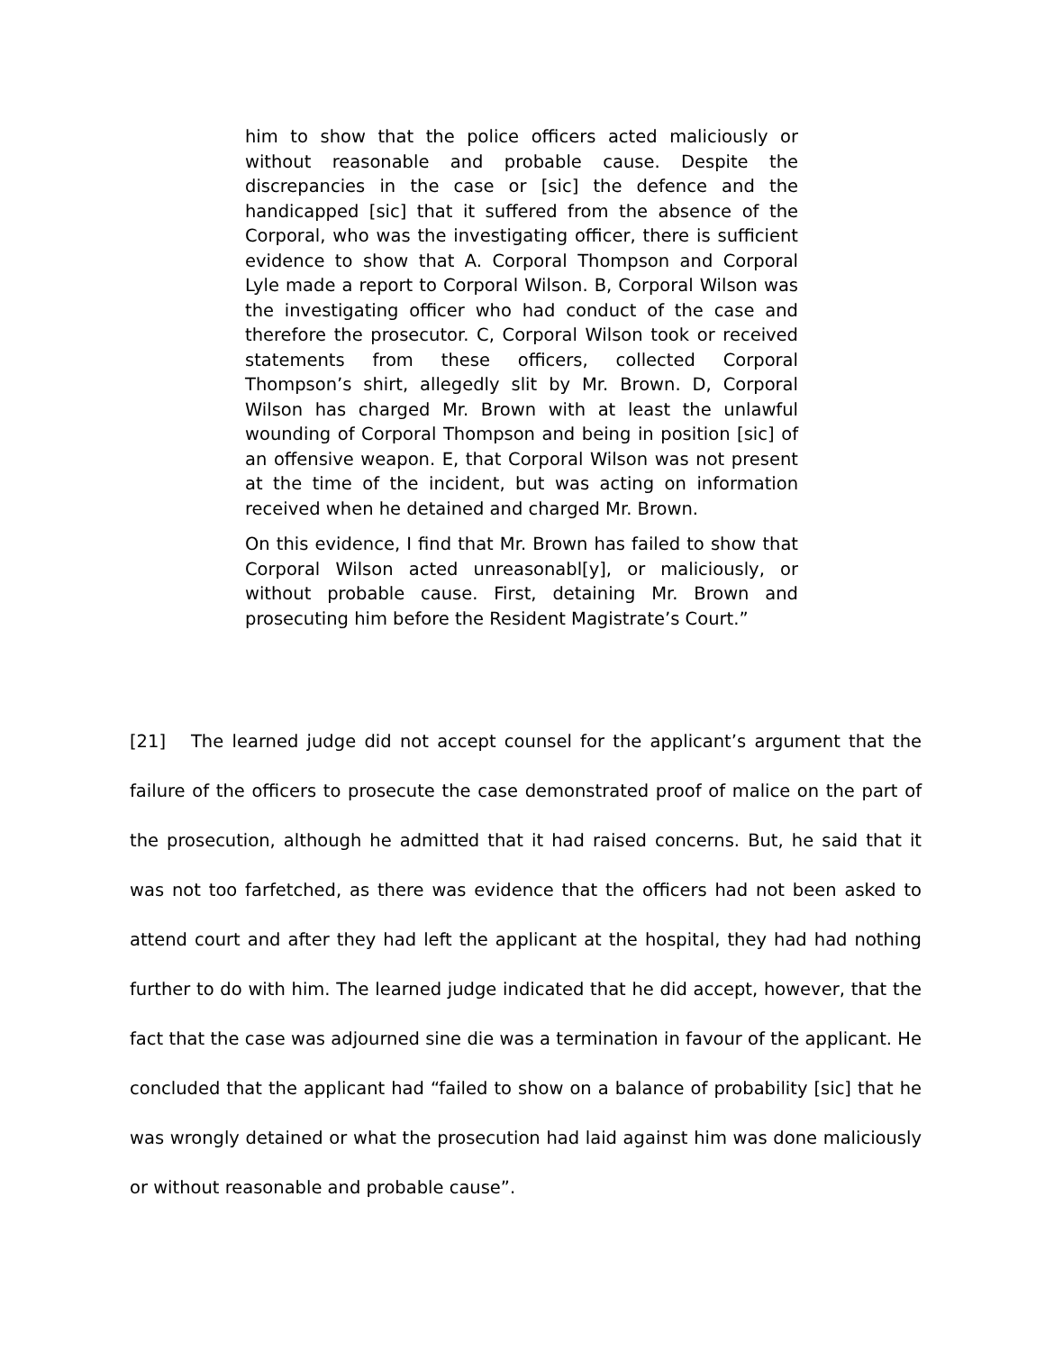him to show that the police officers acted maliciously or without reasonable and probable cause. Despite the discrepancies in the case or [sic] the defence and the handicapped [sic] that it suffered from the absence of the Corporal, who was the investigating officer, there is sufficient evidence to show that A. Corporal Thompson and Corporal Lyle made a report to Corporal Wilson. B, Corporal Wilson was the investigating officer who had conduct of the case and therefore the prosecutor. C, Corporal Wilson took or received statements from these officers, collected Corporal Thompson’s shirt, allegedly slit by Mr. Brown. D, Corporal Wilson has charged Mr. Brown with at least the unlawful wounding of Corporal Thompson and being in position [sic] of an offensive weapon. E, that Corporal Wilson was not present at the time of the incident, but was acting on information received when he detained and charged Mr. Brown.
On this evidence, I find that Mr. Brown has failed to show that Corporal Wilson acted unreasonabl[y], or maliciously, or without probable cause. First, detaining Mr. Brown and prosecuting him before the Resident Magistrate’s Court.”
[21] The learned judge did not accept counsel for the applicant’s argument that the failure of the officers to prosecute the case demonstrated proof of malice on the part of the prosecution, although he admitted that it had raised concerns. But, he said that it was not too farfetched, as there was evidence that the officers had not been asked to attend court and after they had left the applicant at the hospital, they had had nothing further to do with him. The learned judge indicated that he did accept, however, that the fact that the case was adjourned sine die was a termination in favour of the applicant. He concluded that the applicant had “failed to show on a balance of probability [sic] that he was wrongly detained or what the prosecution had laid against him was done maliciously or without reasonable and probable cause”.